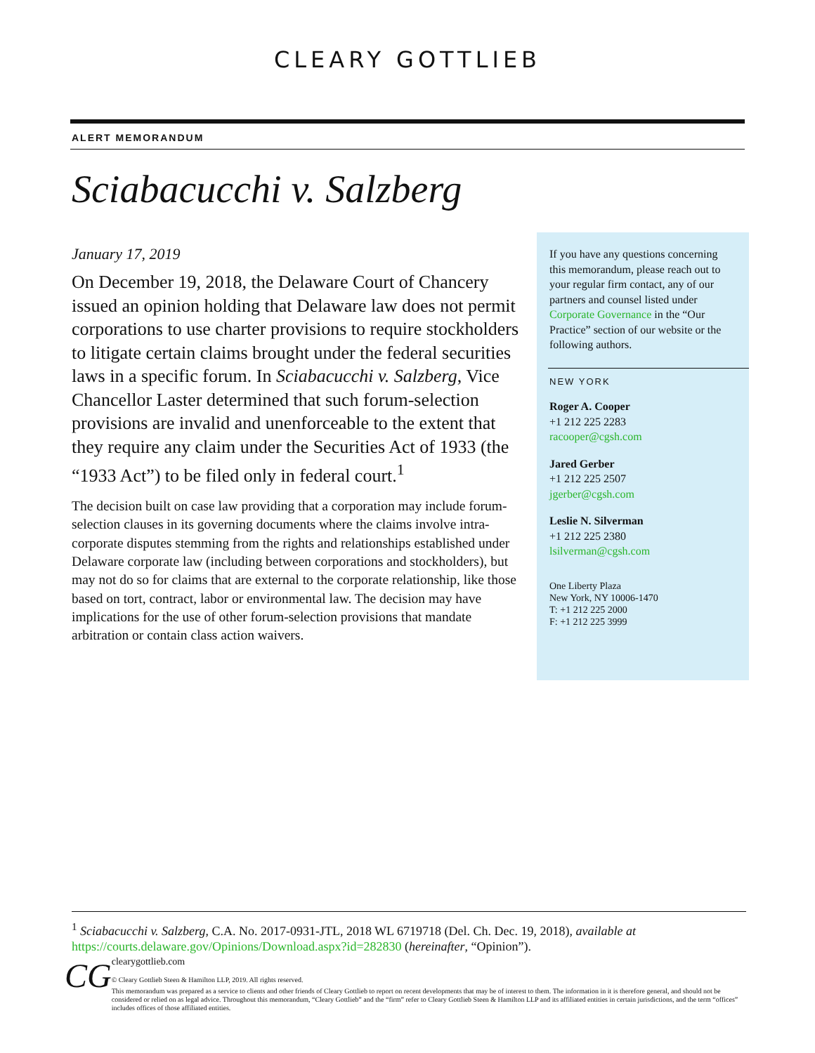CLEARY GOTTLIEB
ALERT MEMORANDUM
Sciabacucchi v. Salzberg
January 17, 2019
On December 19, 2018, the Delaware Court of Chancery issued an opinion holding that Delaware law does not permit corporations to use charter provisions to require stockholders to litigate certain claims brought under the federal securities laws in a specific forum. In Sciabacucchi v. Salzberg, Vice Chancellor Laster determined that such forum-selection provisions are invalid and unenforceable to the extent that they require any claim under the Securities Act of 1933 (the “1933 Act”) to be filed only in federal court.<sup>1</sup>
The decision built on case law providing that a corporation may include forum-selection clauses in its governing documents where the claims involve intra-corporate disputes stemming from the rights and relationships established under Delaware corporate law (including between corporations and stockholders), but may not do so for claims that are external to the corporate relationship, like those based on tort, contract, labor or environmental law. The decision may have implications for the use of other forum-selection provisions that mandate arbitration or contain class action waivers.
If you have any questions concerning this memorandum, please reach out to your regular firm contact, any of our partners and counsel listed under Corporate Governance in the “Our Practice” section of our website or the following authors.
NEW YORK
Roger A. Cooper
+1 212 225 2283
racooper@cgsh.com
Jared Gerber
+1 212 225 2507
jgerber@cgsh.com
Leslie N. Silverman
+1 212 225 2380
lsilverman@cgsh.com
One Liberty Plaza
New York, NY 10006-1470
T: +1 212 225 2000
F: +1 212 225 3999
<sup>1</sup> Sciabacucchi v. Salzberg, C.A. No. 2017-0931-JTL, 2018 WL 6719718 (Del. Ch. Dec. 19, 2018), available at https://courts.delaware.gov/Opinions/Download.aspx?id=282830 (hereinafter, “Opinion”).
CG
clearygottlieb.com
© Cleary Gottlieb Steen & Hamilton LLP, 2019. All rights reserved.
This memorandum was prepared as a service to clients and other friends of Cleary Gottlieb to report on recent developments that may be of interest to them. The information in it is therefore general, and should not be considered or relied on as legal advice. Throughout this memorandum, “Cleary Gottlieb” and the “firm” refer to Cleary Gottlieb Steen & Hamilton LLP and its affiliated entities in certain jurisdictions, and the term “offices” includes offices of those affiliated entities.